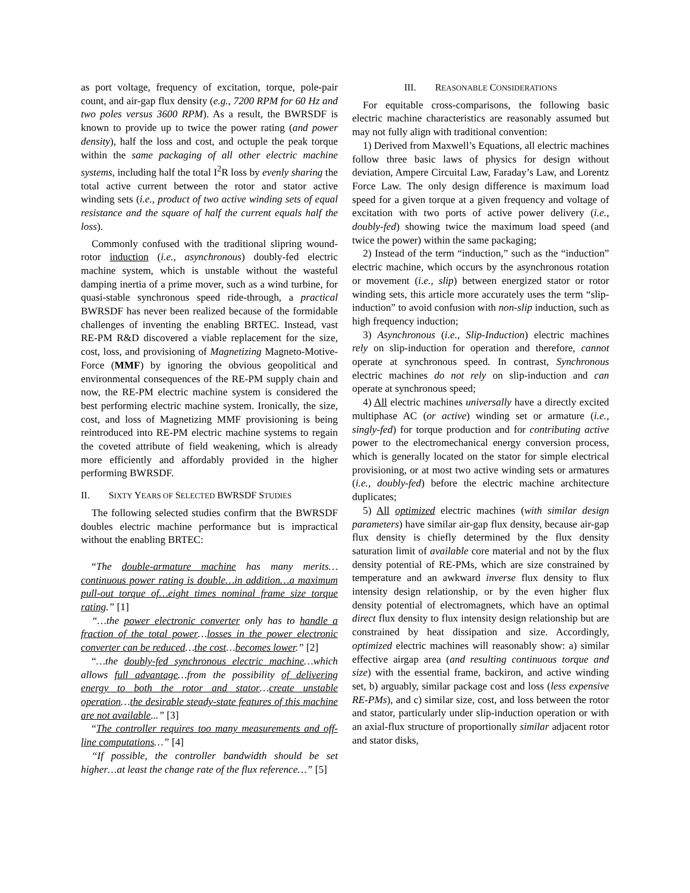as port voltage, frequency of excitation, torque, pole-pair count, and air-gap flux density (e.g., 7200 RPM for 60 Hz and two poles versus 3600 RPM). As a result, the BWRSDF is known to provide up to twice the power rating (and power density), half the loss and cost, and octuple the peak torque within the same packaging of all other electric machine systems, including half the total I<sup>2</sup>R loss by evenly sharing the total active current between the rotor and stator active winding sets (i.e., product of two active winding sets of equal resistance and the square of half the current equals half the loss).
Commonly confused with the traditional slipring wound-rotor induction (i.e., asynchronous) doubly-fed electric machine system, which is unstable without the wasteful damping inertia of a prime mover, such as a wind turbine, for quasi-stable synchronous speed ride-through, a practical BWRSDF has never been realized because of the formidable challenges of inventing the enabling BRTEC. Instead, vast RE-PM R&D discovered a viable replacement for the size, cost, loss, and provisioning of Magnetizing Magneto-Motive-Force (MMF) by ignoring the obvious geopolitical and environmental consequences of the RE-PM supply chain and now, the RE-PM electric machine system is considered the best performing electric machine system. Ironically, the size, cost, and loss of Magnetizing MMF provisioning is being reintroduced into RE-PM electric machine systems to regain the coveted attribute of field weakening, which is already more efficiently and affordably provided in the higher performing BWRSDF.
II. SIXTY YEARS OF SELECTED BWRSDF STUDIES
The following selected studies confirm that the BWRSDF doubles electric machine performance but is impractical without the enabling BRTEC:
“The double-armature machine has many merits…continuous power rating is double…in addition…a maximum pull-out torque of…eight times nominal frame size torque rating.” [1]
“…the power electronic converter only has to handle a fraction of the total power…losses in the power electronic converter can be reduced…the cost…becomes lower.” [2]
“…the doubly-fed synchronous electric machine…which allows full advantage…from the possibility of delivering energy to both the rotor and stator…create unstable operation…the desirable steady-state features of this machine are not available...” [3]
“The controller requires too many measurements and off-line computations…” [4]
“If possible, the controller bandwidth should be set higher…at least the change rate of the flux reference…” [5]
III. REASONABLE CONSIDERATIONS
For equitable cross-comparisons, the following basic electric machine characteristics are reasonably assumed but may not fully align with traditional convention:
1) Derived from Maxwell’s Equations, all electric machines follow three basic laws of physics for design without deviation, Ampere Circuital Law, Faraday’s Law, and Lorentz Force Law. The only design difference is maximum load speed for a given torque at a given frequency and voltage of excitation with two ports of active power delivery (i.e., doubly-fed) showing twice the maximum load speed (and twice the power) within the same packaging;
2) Instead of the term “induction,” such as the “induction” electric machine, which occurs by the asynchronous rotation or movement (i.e., slip) between energized stator or rotor winding sets, this article more accurately uses the term “slip-induction” to avoid confusion with non-slip induction, such as high frequency induction;
3) Asynchronous (i.e., Slip-Induction) electric machines rely on slip-induction for operation and therefore, cannot operate at synchronous speed. In contrast, Synchronous electric machines do not rely on slip-induction and can operate at synchronous speed;
4) All electric machines universally have a directly excited multiphase AC (or active) winding set or armature (i.e., singly-fed) for torque production and for contributing active power to the electromechanical energy conversion process, which is generally located on the stator for simple electrical provisioning, or at most two active winding sets or armatures (i.e., doubly-fed) before the electric machine architecture duplicates;
5) All optimized electric machines (with similar design parameters) have similar air-gap flux density, because air-gap flux density is chiefly determined by the flux density saturation limit of available core material and not by the flux density potential of RE-PMs, which are size constrained by temperature and an awkward inverse flux density to flux intensity design relationship, or by the even higher flux density potential of electromagnets, which have an optimal direct flux density to flux intensity design relationship but are constrained by heat dissipation and size. Accordingly, optimized electric machines will reasonably show: a) similar effective airgap area (and resulting continuous torque and size) with the essential frame, backiron, and active winding set, b) arguably, similar package cost and loss (less expensive RE-PMs), and c) similar size, cost, and loss between the rotor and stator, particularly under slip-induction operation or with an axial-flux structure of proportionally similar adjacent rotor and stator disks,